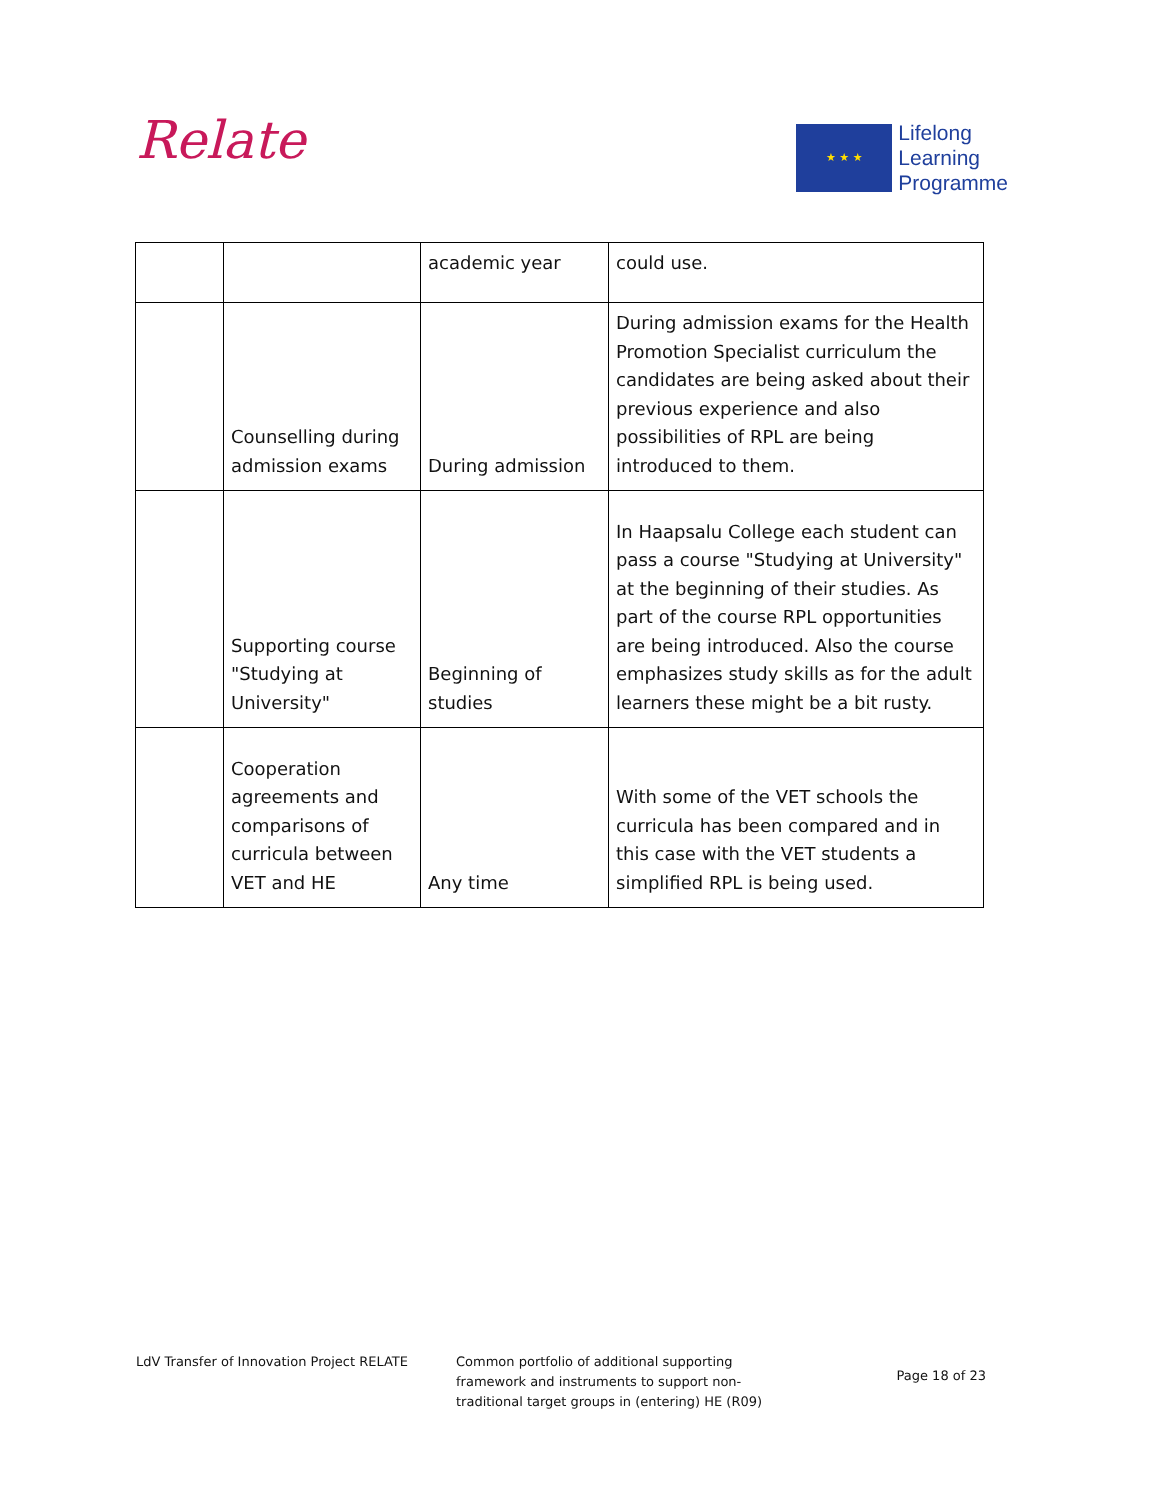Relate
★ ★ ★
Lifelong
Learning
Programme
| | | academic year | could use. |
| | Counselling during admission exams | During admission | During admission exams for the Health Promotion Specialist curriculum the candidates are being asked about their previous experience and also possibilities of RPL are being introduced to them. |
| | Supporting course "Studying at University" | Beginning of studies | In Haapsalu College each student can pass a course "Studying at University" at the beginning of their studies. As part of the course RPL opportunities are being introduced. Also the course emphasizes study skills as for the adult learners these might be a bit rusty. |
| | Cooperation agreements and comparisons of curricula between VET and HE | Any time | With some of the VET schools the curricula has been compared and in this case with the VET students a simplified RPL is being used. |
LdV Transfer of Innovation Project RELATE Common portfolio of additional supporting framework and instruments to support non-traditional target groups in (entering) HE (R09)
Page 18 of 23